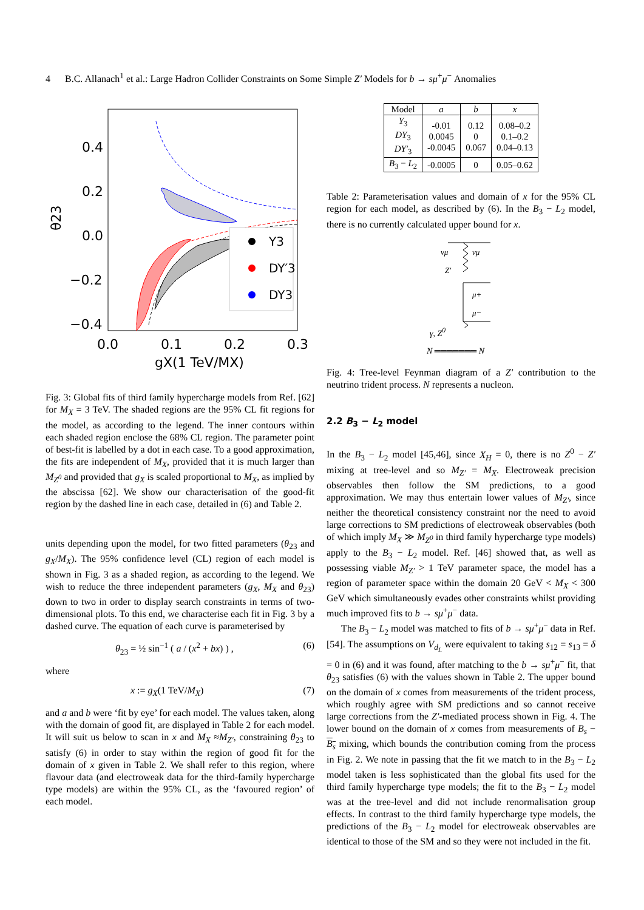4 B.C. Allanach<sup>1</sup> et al.: Large Hadron Collider Constraints on Some Simple Z′ Models for b → sμ<sup>+</sup>μ<sup>−</sup> Anomalies
0.4
0.2
0.0
−0.2
−0.4
0.0
0.1
0.2
0.3
gX(1 TeV/MX)
θ23
Y3
DY′3
DY3
Fig. 3: Global fits of third family hypercharge models from Ref. [62] for M<sub>X</sub> = 3 TeV. The shaded regions are the 95% CL fit regions for the model, as according to the legend. The inner contours within each shaded region enclose the 68% CL region. The parameter point of best-fit is labelled by a dot in each case. To a good approximation, the fits are independent of M<sub>X</sub>, provided that it is much larger than M<sub>Z<sup>0</sup></sub> and provided that g<sub>X</sub> is scaled proportional to M<sub>X</sub>, as implied by the abscissa [62]. We show our characterisation of the good-fit region by the dashed line in each case, detailed in (6) and Table 2.
units depending upon the model, for two fitted parameters (θ<sub>23</sub> and g<sub>X</sub>/M<sub>X</sub>). The 95% confidence level (CL) region of each model is shown in Fig. 3 as a shaded region, as according to the legend. We wish to reduce the three independent parameters (g<sub>X</sub>, M<sub>X</sub> and θ<sub>23</sub>) down to two in order to display search constraints in terms of two-dimensional plots. To this end, we characterise each fit in Fig. 3 by a dashed curve. The equation of each curve is parameterised by
θ<sub>23</sub> = ½ sin<sup>−1</sup> ( a / (x<sup>2</sup> + bx) ) , (6)
where
x := g<sub>X</sub>(1 TeV/M<sub>X</sub>) (7)
and a and b were ‘fit by eye’ for each model. The values taken, along with the domain of good fit, are displayed in Table 2 for each model. It will suit us below to scan in x and M<sub>X</sub> ≈M<sub>Z′</sub>, constraining θ<sub>23</sub> to satisfy (6) in order to stay within the region of good fit for the domain of x given in Table 2. We shall refer to this region, where flavour data (and electroweak data for the third-family hypercharge type models) are within the 95% CL, as the ‘favoured region’ of each model.
| Model | a | b | x |
| --- | --- | --- | --- |
| Y<sub>3</sub> DY<sub>3</sub> DY′<sub>3</sub> | -0.01 0.0045 -0.0045 | 0.12 0 0.067 | 0.08–0.2 0.1–0.2 0.04–0.13 |
| B<sub>3</sub> − L<sub>2</sub> | -0.0005 | 0 | 0.05–0.62 |
Table 2: Parameterisation values and domain of x for the 95% CL region for each model, as described by (6). In the B<sub>3</sub> − L<sub>2</sub> model, there is no currently calculated upper bound for x.
νμ
νμ
Z′
μ+
μ−
γ, Z<sup>0</sup>
N ═══════ N
Fig. 4: Tree-level Feynman diagram of a Z′ contribution to the neutrino trident process. N represents a nucleon.
2.2 B<sub>3</sub> − L<sub>2</sub> model
In the B<sub>3</sub> − L<sub>2</sub> model [45,46], since X<sub>H</sub> = 0, there is no Z<sup>0</sup> − Z′ mixing at tree-level and so M<sub>Z′</sub> = M<sub>X</sub>. Electroweak precision observables then follow the SM predictions, to a good approximation. We may thus entertain lower values of M<sub>Z′</sub>, since neither the theoretical consistency constraint nor the need to avoid large corrections to SM predictions of electroweak observables (both of which imply M<sub>X</sub> ≫ M<sub>Z<sup>0</sup></sub> in third family hypercharge type models) apply to the B<sub>3</sub> − L<sub>2</sub> model. Ref. [46] showed that, as well as possessing viable M<sub>Z′</sub> > 1 TeV parameter space, the model has a region of parameter space within the domain 20 GeV < M<sub>X</sub> < 300 GeV which simultaneously evades other constraints whilst providing much improved fits to b → sμ<sup>+</sup>μ<sup>−</sup> data.
The B<sub>3</sub> − L<sub>2</sub> model was matched to fits of b → sμ<sup>+</sup>μ<sup>−</sup> data in Ref. [54]. The assumptions on V<sub>d<sub>L</sub></sub> were equivalent to taking s<sub>12</sub> = s<sub>13</sub> = δ = 0 in (6) and it was found, after matching to the b → sμ<sup>+</sup>μ<sup>−</sup> fit, that θ<sub>23</sub> satisfies (6) with the values shown in Table 2. The upper bound on the domain of x comes from measurements of the trident process, which roughly agree with SM predictions and so cannot receive large corrections from the Z′-mediated process shown in Fig. 4. The lower bound on the domain of x comes from measurements of B<sub>s</sub> − B<sub>s</sub> mixing, which bounds the contribution coming from the process in Fig. 2. We note in passing that the fit we match to in the B<sub>3</sub> − L<sub>2</sub> model taken is less sophisticated than the global fits used for the third family hypercharge type models; the fit to the B<sub>3</sub> − L<sub>2</sub> model was at the tree-level and did not include renormalisation group effects. In contrast to the third family hypercharge type models, the predictions of the B<sub>3</sub> − L<sub>2</sub> model for electroweak observables are identical to those of the SM and so they were not included in the fit.